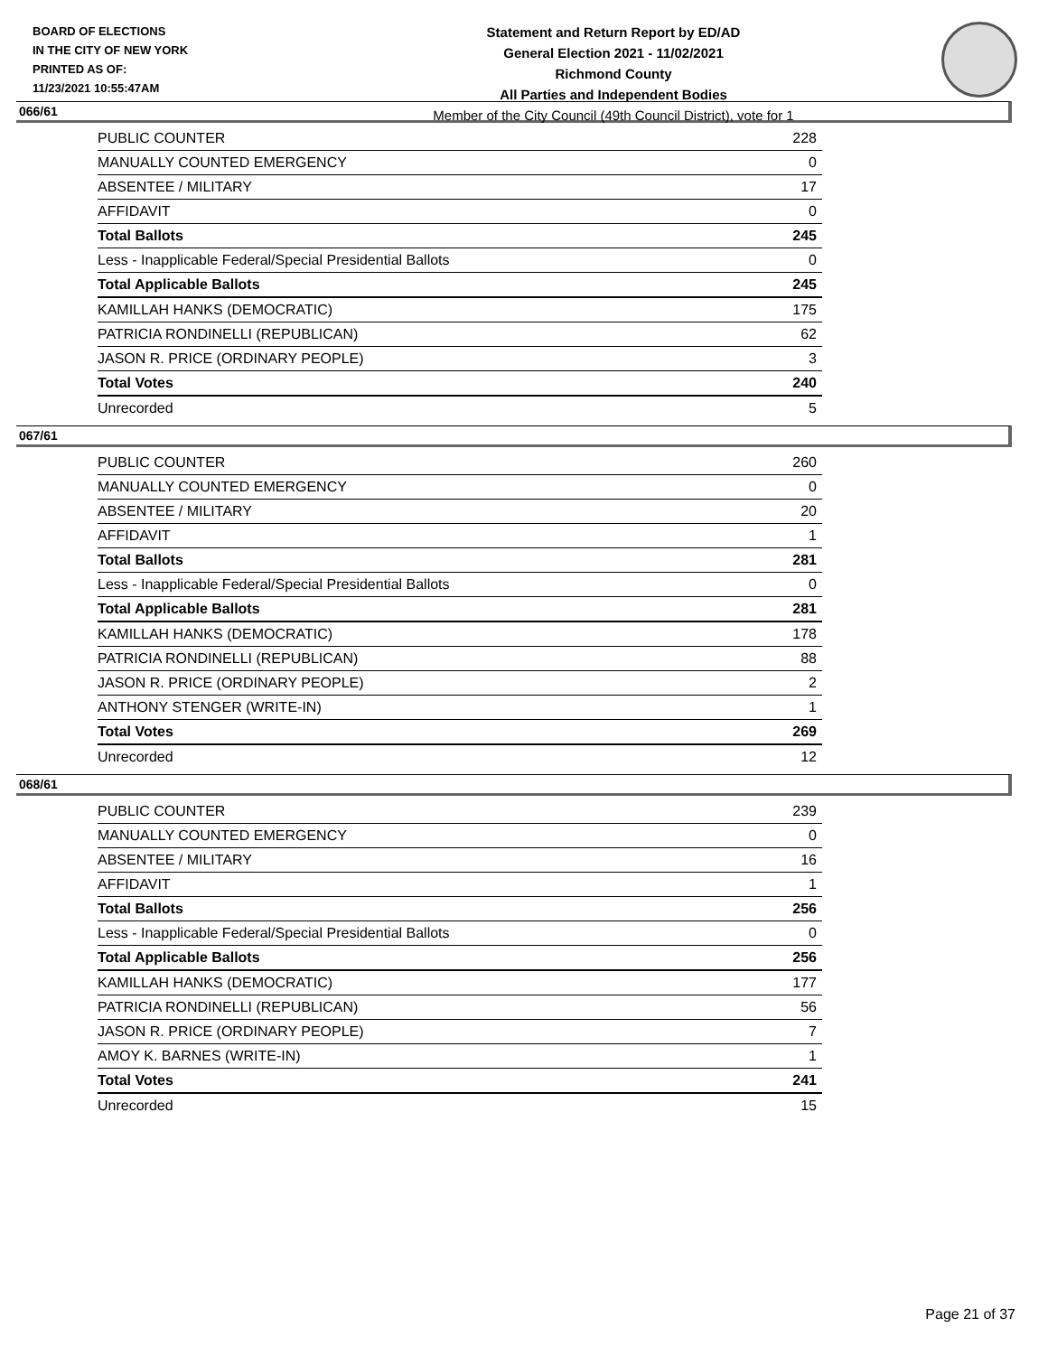BOARD OF ELECTIONS
IN THE CITY OF NEW YORK
PRINTED AS OF:
11/23/2021 10:55:47AM
Statement and Return Report by ED/AD
General Election 2021 - 11/02/2021
Richmond County
All Parties and Independent Bodies
Member of the City Council (49th Council District), vote for 1
066/61
| PUBLIC COUNTER | 228 |
| MANUALLY COUNTED EMERGENCY | 0 |
| ABSENTEE / MILITARY | 17 |
| AFFIDAVIT | 0 |
| Total Ballots | 245 |
| Less - Inapplicable Federal/Special Presidential Ballots | 0 |
| Total Applicable Ballots | 245 |
| KAMILLAH HANKS (DEMOCRATIC) | 175 |
| PATRICIA RONDINELLI (REPUBLICAN) | 62 |
| JASON R. PRICE (ORDINARY PEOPLE) | 3 |
| Total Votes | 240 |
| Unrecorded | 5 |
067/61
| PUBLIC COUNTER | 260 |
| MANUALLY COUNTED EMERGENCY | 0 |
| ABSENTEE / MILITARY | 20 |
| AFFIDAVIT | 1 |
| Total Ballots | 281 |
| Less - Inapplicable Federal/Special Presidential Ballots | 0 |
| Total Applicable Ballots | 281 |
| KAMILLAH HANKS (DEMOCRATIC) | 178 |
| PATRICIA RONDINELLI (REPUBLICAN) | 88 |
| JASON R. PRICE (ORDINARY PEOPLE) | 2 |
| ANTHONY STENGER (WRITE-IN) | 1 |
| Total Votes | 269 |
| Unrecorded | 12 |
068/61
| PUBLIC COUNTER | 239 |
| MANUALLY COUNTED EMERGENCY | 0 |
| ABSENTEE / MILITARY | 16 |
| AFFIDAVIT | 1 |
| Total Ballots | 256 |
| Less - Inapplicable Federal/Special Presidential Ballots | 0 |
| Total Applicable Ballots | 256 |
| KAMILLAH HANKS (DEMOCRATIC) | 177 |
| PATRICIA RONDINELLI (REPUBLICAN) | 56 |
| JASON R. PRICE (ORDINARY PEOPLE) | 7 |
| AMOY K. BARNES (WRITE-IN) | 1 |
| Total Votes | 241 |
| Unrecorded | 15 |
Page 21 of 37